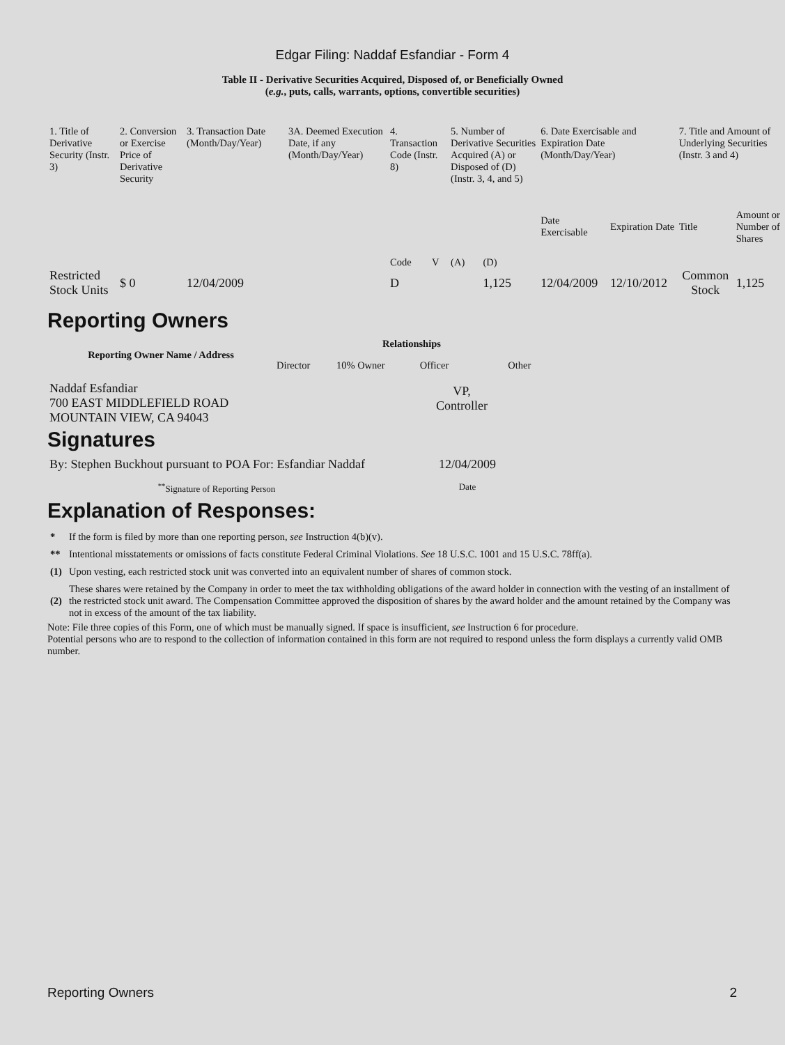Edgar Filing: Naddaf Esfandiar - Form 4
Table II - Derivative Securities Acquired, Disposed of, or Beneficially Owned
(e.g., puts, calls, warrants, options, convertible securities)
| 1. Title of Derivative Security (Instr. 3) | 2. Conversion or Exercise Price of Derivative Security | 3. Transaction Date (Month/Day/Year) | 3A. Deemed Execution Date, if any (Month/Day/Year) | 4. Transaction Code (Instr. 8) | | 5. Number of Derivative Securities Acquired (A) or Disposed of (D) (Instr. 3, 4, and 5) | | 6. Date Exercisable and Expiration Date (Month/Day/Year) | | 7. Title and Amount of Underlying Securities (Instr. 3 and 4) | |
| --- | --- | --- | --- | --- | --- | --- | --- | --- | --- | --- | --- |
| | | | | Code | V | (A) | (D) | Date Exercisable | Expiration Date | Title | Amount or Number of Shares |
| Restricted Stock Units | $ 0 | 12/04/2009 | | D | | | 1,125 | 12/04/2009 | 12/10/2012 | Common Stock | 1,125 |
Reporting Owners
| Reporting Owner Name / Address | Relationships | | | |
| --- | --- | --- | --- | --- |
| | Director | 10% Owner | Officer | Other |
| Naddaf Esfandiar 700 EAST MIDDLEFIELD ROAD MOUNTAIN VIEW, CA 94043 | | | VP, Controller | |
Signatures
| By: Stephen Buckhout pursuant to POA For: Esfandiar Naddaf | 12/04/2009 |
| <sup>**</sup> Signature of Reporting Person | Date |
Explanation of Responses:
| * | If the form is filed by more than one reporting person, see Instruction 4(b)(v). |
| ** | Intentional misstatements or omissions of facts constitute Federal Criminal Violations. See 18 U.S.C. 1001 and 15 U.S.C. 78ff(a). |
| (1) | Upon vesting, each restricted stock unit was converted into an equivalent number of shares of common stock. |
| (2) | These shares were retained by the Company in order to meet the tax withholding obligations of the award holder in connection with the vesting of an installment of the restricted stock unit award. The Compensation Committee approved the disposition of shares by the award holder and the amount retained by the Company was not in excess of the amount of the tax liability. |
Note: File three copies of this Form, one of which must be manually signed. If space is insufficient, see Instruction 6 for procedure.
Potential persons who are to respond to the collection of information contained in this form are not required to respond unless the form displays a currently valid OMB number.
Reporting Owners 2